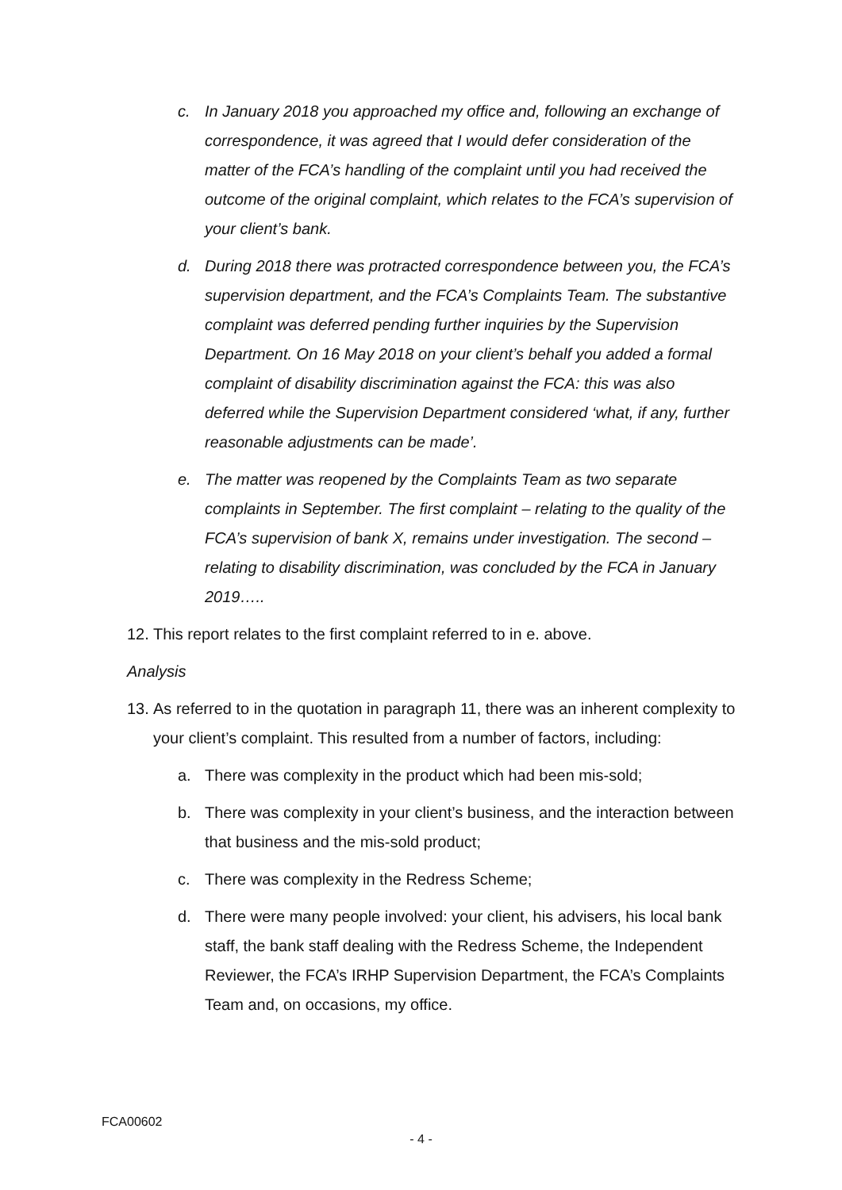c. In January 2018 you approached my office and, following an exchange of correspondence, it was agreed that I would defer consideration of the matter of the FCA’s handling of the complaint until you had received the outcome of the original complaint, which relates to the FCA’s supervision of your client’s bank.
d. During 2018 there was protracted correspondence between you, the FCA’s supervision department, and the FCA’s Complaints Team. The substantive complaint was deferred pending further inquiries by the Supervision Department. On 16 May 2018 on your client’s behalf you added a formal complaint of disability discrimination against the FCA: this was also deferred while the Supervision Department considered ‘what, if any, further reasonable adjustments can be made’.
e. The matter was reopened by the Complaints Team as two separate complaints in September. The first complaint – relating to the quality of the FCA’s supervision of bank X, remains under investigation. The second – relating to disability discrimination, was concluded by the FCA in January 2019…..
12. This report relates to the first complaint referred to in e. above.
Analysis
13. As referred to in the quotation in paragraph 11, there was an inherent complexity to your client’s complaint. This resulted from a number of factors, including:
a. There was complexity in the product which had been mis-sold;
b. There was complexity in your client’s business, and the interaction between that business and the mis-sold product;
c. There was complexity in the Redress Scheme;
d. There were many people involved: your client, his advisers, his local bank staff, the bank staff dealing with the Redress Scheme, the Independent Reviewer, the FCA’s IRHP Supervision Department, the FCA’s Complaints Team and, on occasions, my office.
FCA00602
- 4 -